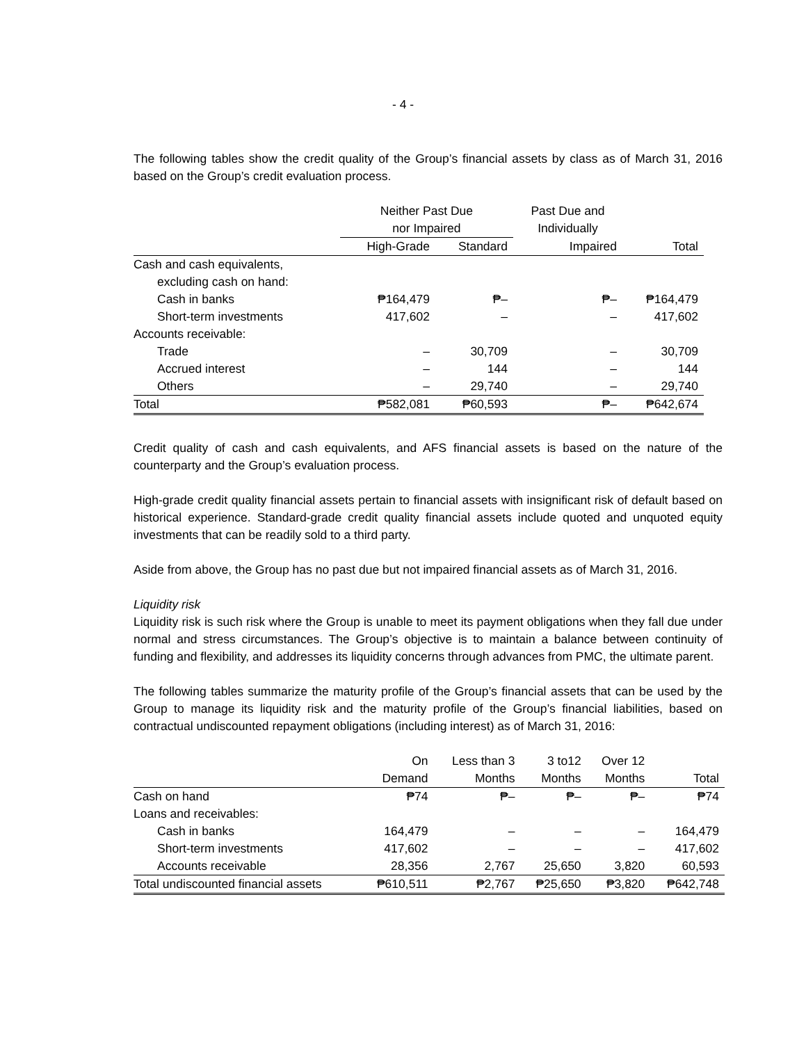- 4 -
The following tables show the credit quality of the Group’s financial assets by class as of March 31, 2016 based on the Group’s credit evaluation process.
| | Neither Past Due nor Impaired | | Past Due and Individually | |
| --- | --- | --- | --- | --- |
| | High-Grade | Standard | Impaired | Total |
| Cash and cash equivalents, | | | | |
| excluding cash on hand: | | | | |
| Cash in banks | ₱164,479 | ₱– | ₱– | ₱164,479 |
| Short-term investments | 417,602 | – | – | 417,602 |
| Accounts receivable: | | | | |
| Trade | – | 30,709 | – | 30,709 |
| Accrued interest | – | 144 | – | 144 |
| Others | – | 29,740 | – | 29,740 |
| Total | ₱582,081 | ₱60,593 | ₱– | ₱642,674 |
Credit quality of cash and cash equivalents, and AFS financial assets is based on the nature of the counterparty and the Group’s evaluation process.
High-grade credit quality financial assets pertain to financial assets with insignificant risk of default based on historical experience. Standard-grade credit quality financial assets include quoted and unquoted equity investments that can be readily sold to a third party.
Aside from above, the Group has no past due but not impaired financial assets as of March 31, 2016.
Liquidity risk
Liquidity risk is such risk where the Group is unable to meet its payment obligations when they fall due under normal and stress circumstances. The Group’s objective is to maintain a balance between continuity of funding and flexibility, and addresses its liquidity concerns through advances from PMC, the ultimate parent.
The following tables summarize the maturity profile of the Group’s financial assets that can be used by the Group to manage its liquidity risk and the maturity profile of the Group’s financial liabilities, based on contractual undiscounted repayment obligations (including interest) as of March 31, 2016:
| | On | Less than 3 | 3 to12 | Over 12 | |
| --- | --- | --- | --- | --- | --- |
| | Demand | Months | Months | Months | Total |
| Cash on hand | ₱74 | ₱– | ₱– | ₱– | ₱74 |
| Loans and receivables: | | | | | |
| Cash in banks | 164,479 | – | – | – | 164,479 |
| Short-term investments | 417,602 | – | – | – | 417,602 |
| Accounts receivable | 28,356 | 2,767 | 25,650 | 3,820 | 60,593 |
| Total undiscounted financial assets | ₱610,511 | ₱2,767 | ₱25,650 | ₱3,820 | ₱642,748 |